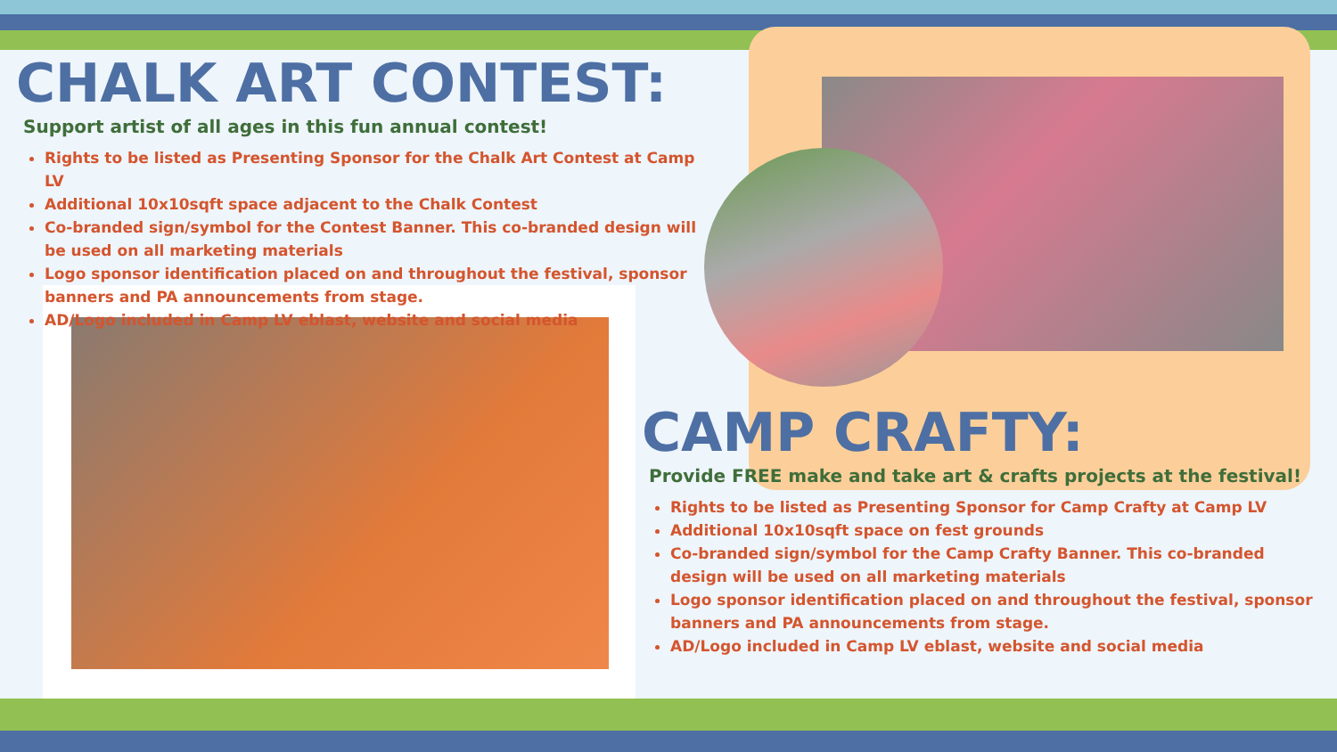CHALK ART CONTEST:
Support artist of all ages in this fun annual contest!
Rights to be listed as Presenting Sponsor for the Chalk Art Contest at Camp LV
Additional 10x10sqft space adjacent to the Chalk Contest
Co-branded sign/symbol for the Contest Banner. This co-branded design will be used on all marketing materials
Logo sponsor identification placed on and throughout the festival, sponsor banners and PA announcements from stage.
AD/Logo included in Camp LV eblast, website and social media
CAMP CRAFTY:
Provide FREE make and take art & crafts projects at the festival!
Rights to be listed as Presenting Sponsor for Camp Crafty at Camp LV
Additional 10x10sqft space on fest grounds
Co-branded sign/symbol for the Camp Crafty Banner. This co-branded design will be used on all marketing materials
Logo sponsor identification placed on and throughout the festival, sponsor banners and PA announcements from stage.
AD/Logo included in Camp LV eblast, website and social media